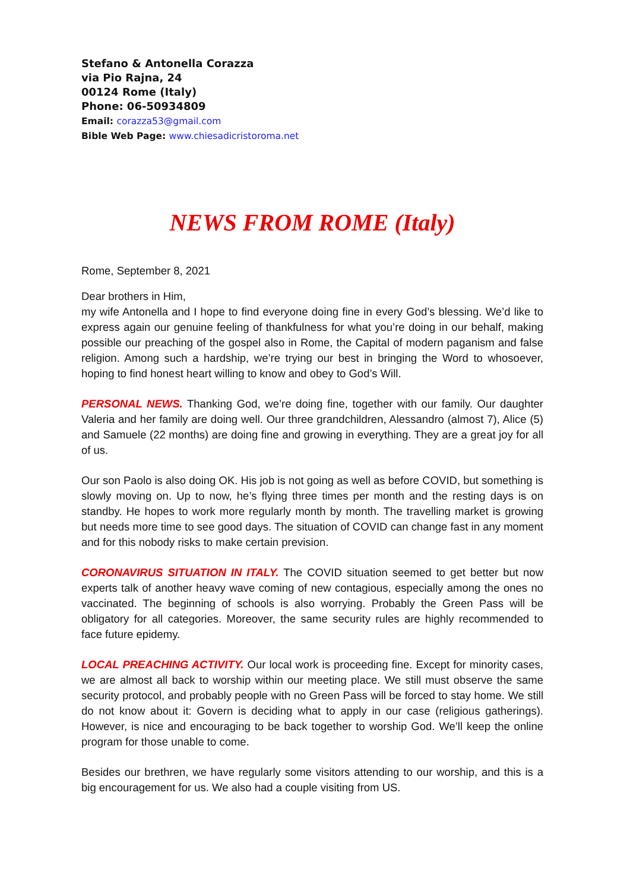Stefano & Antonella Corazza
via Pio Rajna, 24
00124 Rome (Italy)
Phone: 06-50934809
Email: corazza53@gmail.com
Bible Web Page: www.chiesadicristoroma.net
NEWS FROM ROME (Italy)
Rome, September 8, 2021
Dear brothers in Him,
my wife Antonella and I hope to find everyone doing fine in every God’s blessing. We’d like to express again our genuine feeling of thankfulness for what you’re doing in our behalf, making possible our preaching of the gospel also in Rome, the Capital of modern paganism and false religion. Among such a hardship, we’re trying our best in bringing the Word to whosoever, hoping to find honest heart willing to know and obey to God’s Will.
PERSONAL NEWS. Thanking God, we’re doing fine, together with our family. Our daughter Valeria and her family are doing well. Our three grandchildren, Alessandro (almost 7), Alice (5) and Samuele (22 months) are doing fine and growing in everything. They are a great joy for all of us.
Our son Paolo is also doing OK. His job is not going as well as before COVID, but something is slowly moving on. Up to now, he’s flying three times per month and the resting days is on standby. He hopes to work more regularly month by month. The travelling market is growing but needs more time to see good days. The situation of COVID can change fast in any moment and for this nobody risks to make certain prevision.
CORONAVIRUS SITUATION IN ITALY. The COVID situation seemed to get better but now experts talk of another heavy wave coming of new contagious, especially among the ones no vaccinated. The beginning of schools is also worrying. Probably the Green Pass will be obligatory for all categories. Moreover, the same security rules are highly recommended to face future epidemy.
LOCAL PREACHING ACTIVITY. Our local work is proceeding fine. Except for minority cases, we are almost all back to worship within our meeting place. We still must observe the same security protocol, and probably people with no Green Pass will be forced to stay home. We still do not know about it: Govern is deciding what to apply in our case (religious gatherings). However, is nice and encouraging to be back together to worship God. We’ll keep the online program for those unable to come.
Besides our brethren, we have regularly some visitors attending to our worship, and this is a big encouragement for us. We also had a couple visiting from US.